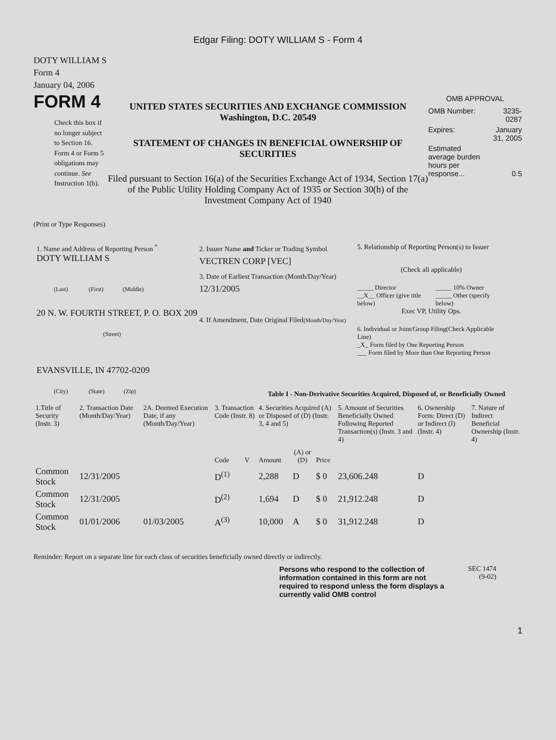Edgar Filing: DOTY WILLIAM S - Form 4
DOTY WILLIAM S
Form 4
January 04, 2006
FORM 4
Check this box if no longer subject to Section 16. Form 4 or Form 5 obligations may continue. See Instruction 1(b).
UNITED STATES SECURITIES AND EXCHANGE COMMISSION
Washington, D.C. 20549
STATEMENT OF CHANGES IN BENEFICIAL OWNERSHIP OF SECURITIES
Filed pursuant to Section 16(a) of the Securities Exchange Act of 1934, Section 17(a) of the Public Utility Holding Company Act of 1935 or Section 30(h) of the Investment Company Act of 1940
OMB APPROVAL
| OMB Number: | 3235-0287 |
| Expires: | January 31, 2005 |
| Estimated average burden hours per response... | 0.5 |
(Print or Type Responses)
1. Name and Address of Reporting Person <sup>*</sup>
DOTY WILLIAM S
(Last) (First) (Middle)
20 N. W. FOURTH STREET, P. O. BOX 209
(Street)
EVANSVILLE, IN 47702-0209
(City) (State) (Zip)
2. Issuer Name and Ticker or Trading Symbol
VECTREN CORP [VEC]
3. Date of Earliest Transaction (Month/Day/Year)
12/31/2005
4. If Amendment, Date Original Filed(Month/Day/Year)
5. Relationship of Reporting Person(s) to Issuer
(Check all applicable)
| _____ Director | _____ 10% Owner |
| __X__ Officer (give title below) | _____ Other (specify below) |
Exec VP, Utility Ops.
6. Individual or Joint/Group Filing(Check Applicable Line)
_X_ Form filed by One Reporting Person
___ Form filed by More than One Reporting Person
Table I - Non-Derivative Securities Acquired, Disposed of, or Beneficially Owned
| 1.Title of Security (Instr. 3) | 2. Transaction Date (Month/Day/Year) | 2A. Deemed Execution Date, if any (Month/Day/Year) | 3. Transaction Code (Instr. 8) | | 4. Securities Acquired (A) or Disposed of (D) (Instr. 3, 4 and 5) | | | 5. Amount of Securities Beneficially Owned Following Reported Transaction(s) (Instr. 3 and 4) | 6. Ownership Form: Direct (D) or Indirect (I) (Instr. 4) | 7. Nature of Indirect Beneficial Ownership (Instr. 4) |
| --- | --- | --- | --- | --- | --- | --- | --- | --- | --- | --- |
| | | | Code | V | Amount | (A) or (D) | Price | | | |
| Common Stock | 12/31/2005 | | D<sup>(1)</sup> | | 2,288 | D | $ 0 | 23,606.248 | D | |
| Common Stock | 12/31/2005 | | D<sup>(2)</sup> | | 1,694 | D | $ 0 | 21,912.248 | D | |
| Common Stock | 01/01/2006 | 01/03/2005 | A<sup>(3)</sup> | | 10,000 | A | $ 0 | 31,912.248 | D | |
Reminder: Report on a separate line for each class of securities beneficially owned directly or indirectly.
Persons who respond to the collection of information contained in this form are not required to respond unless the form displays a currently valid OMB control
SEC 1474
(9-02)
1